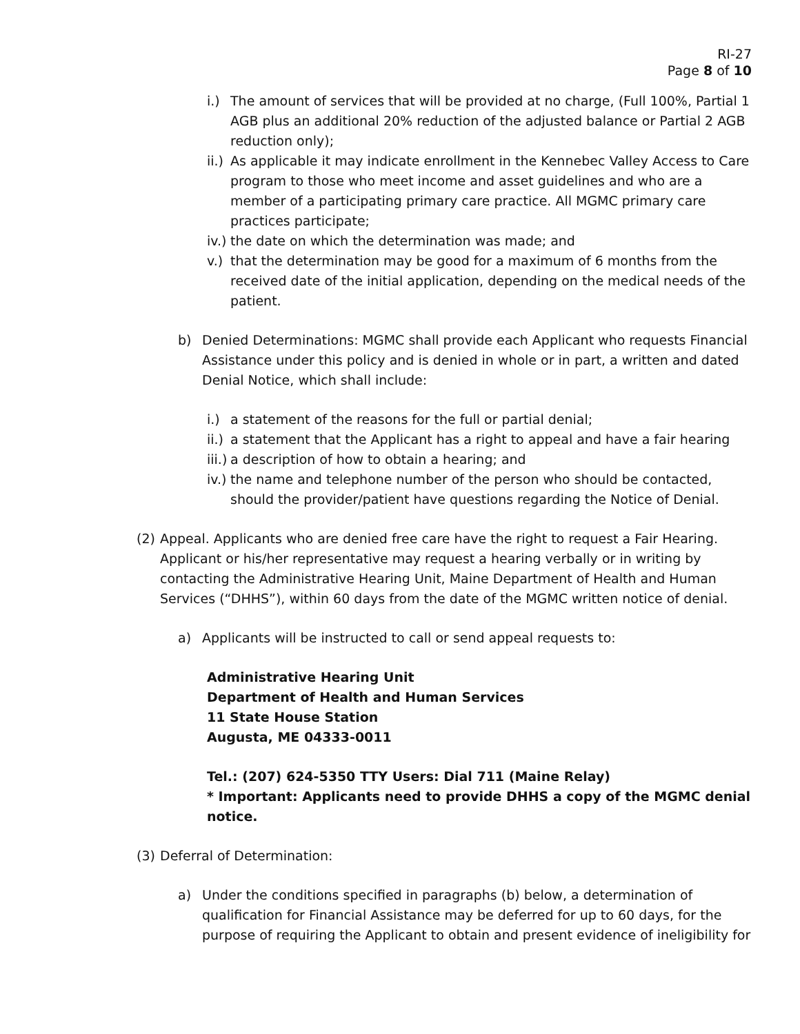RI-27
Page 8 of 10
i.) The amount of services that will be provided at no charge, (Full 100%, Partial 1 AGB plus an additional 20% reduction of the adjusted balance or Partial 2 AGB reduction only);
ii.) As applicable it may indicate enrollment in the Kennebec Valley Access to Care program to those who meet income and asset guidelines and who are a member of a participating primary care practice. All MGMC primary care practices participate;
iv.) the date on which the determination was made; and
v.) that the determination may be good for a maximum of 6 months from the received date of the initial application, depending on the medical needs of the patient.
b) Denied Determinations: MGMC shall provide each Applicant who requests Financial Assistance under this policy and is denied in whole or in part, a written and dated Denial Notice, which shall include:
i.) a statement of the reasons for the full or partial denial;
ii.) a statement that the Applicant has a right to appeal and have a fair hearing
iii.) a description of how to obtain a hearing; and
iv.) the name and telephone number of the person who should be contacted, should the provider/patient have questions regarding the Notice of Denial.
(2) Appeal. Applicants who are denied free care have the right to request a Fair Hearing. Applicant or his/her representative may request a hearing verbally or in writing by contacting the Administrative Hearing Unit, Maine Department of Health and Human Services (“DHHS”), within 60 days from the date of the MGMC written notice of denial.
a) Applicants will be instructed to call or send appeal requests to:
Administrative Hearing Unit
Department of Health and Human Services
11 State House Station
Augusta, ME 04333-0011
Tel.: (207) 624-5350 TTY Users: Dial 711 (Maine Relay)
* Important: Applicants need to provide DHHS a copy of the MGMC denial notice.
(3) Deferral of Determination:
a) Under the conditions specified in paragraphs (b) below, a determination of qualification for Financial Assistance may be deferred for up to 60 days, for the purpose of requiring the Applicant to obtain and present evidence of ineligibility for